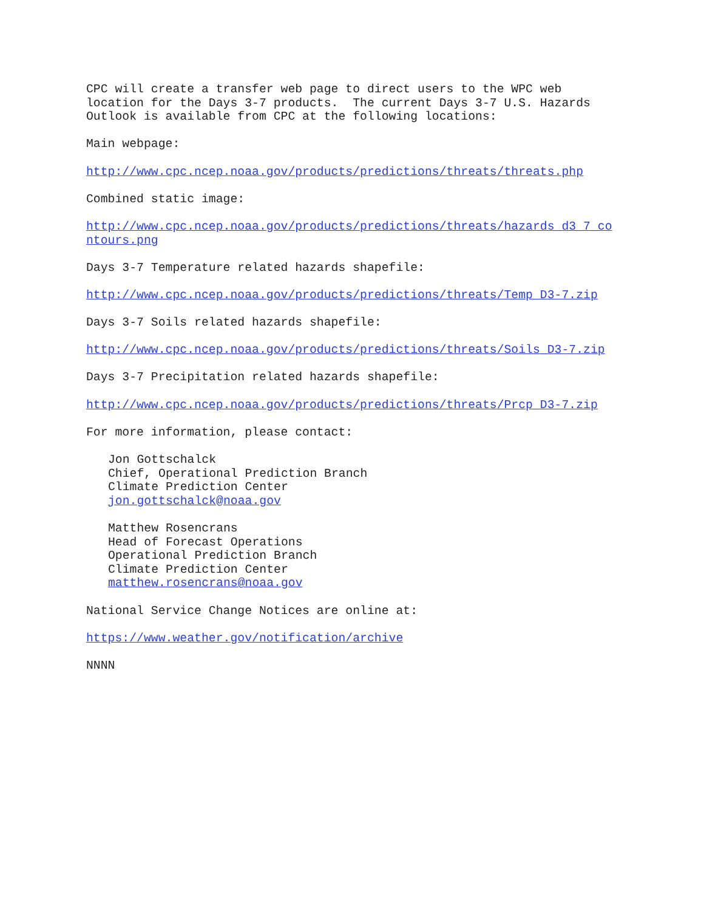CPC will create a transfer web page to direct users to the WPC web location for the Days 3-7 products. The current Days 3-7 U.S. Hazards Outlook is available from CPC at the following locations:
Main webpage:
http://www.cpc.ncep.noaa.gov/products/predictions/threats/threats.php
Combined static image:
http://www.cpc.ncep.noaa.gov/products/predictions/threats/hazards_d3_7_co ntours.png
Days 3-7 Temperature related hazards shapefile:
http://www.cpc.ncep.noaa.gov/products/predictions/threats/Temp_D3-7.zip
Days 3-7 Soils related hazards shapefile:
http://www.cpc.ncep.noaa.gov/products/predictions/threats/Soils_D3-7.zip
Days 3-7 Precipitation related hazards shapefile:
http://www.cpc.ncep.noaa.gov/products/predictions/threats/Prcp_D3-7.zip
For more information, please contact:
Jon Gottschalck Chief, Operational Prediction Branch Climate Prediction Center jon.gottschalck@noaa.gov
Matthew Rosencrans Head of Forecast Operations Operational Prediction Branch Climate Prediction Center matthew.rosencrans@noaa.gov
National Service Change Notices are online at:
https://www.weather.gov/notification/archive
NNNN